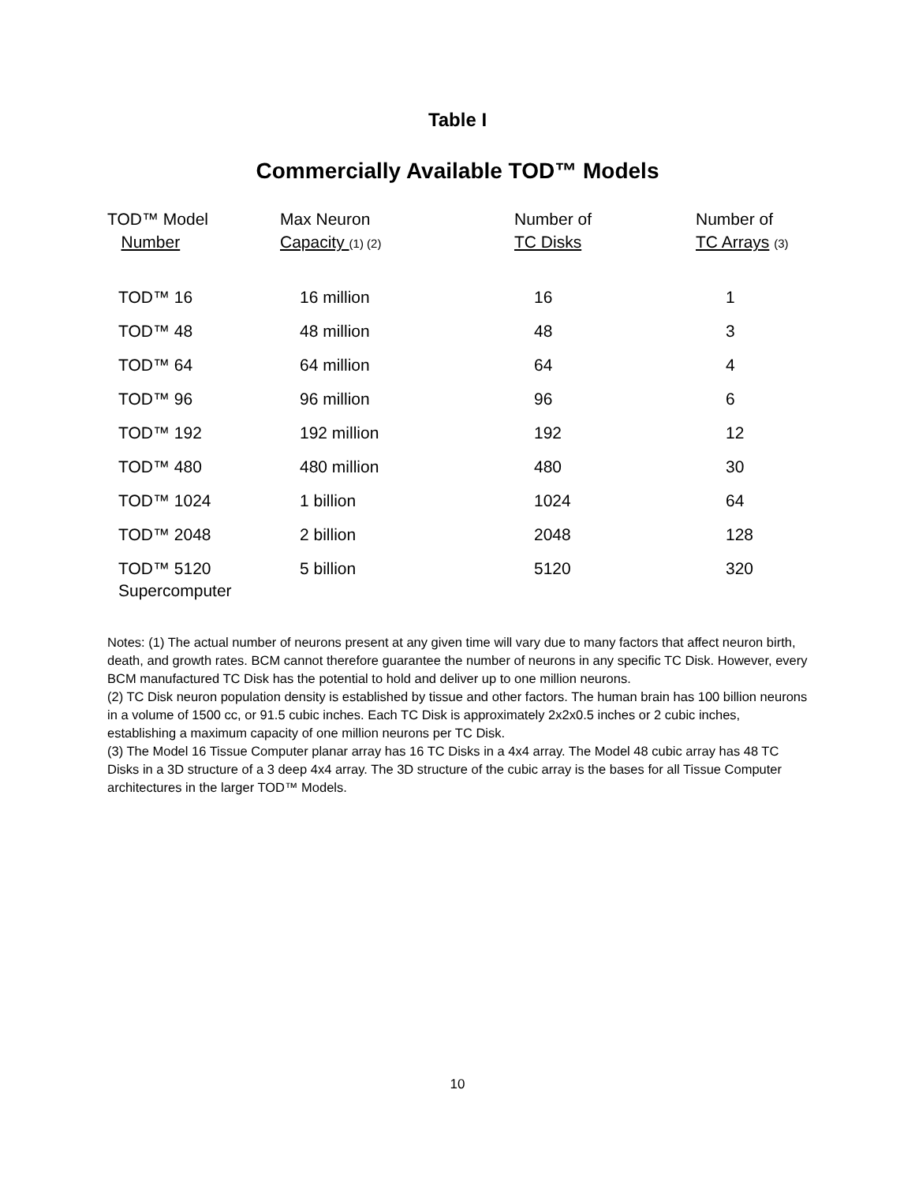Table I
Commercially Available TOD™ Models
| TOD™ Model Number | Max Neuron Capacity (1) (2) | Number of TC Disks | Number of TC Arrays (3) |
| --- | --- | --- | --- |
| TOD™ 16 | 16 million | 16 | 1 |
| TOD™ 48 | 48 million | 48 | 3 |
| TOD™ 64 | 64 million | 64 | 4 |
| TOD™ 96 | 96 million | 96 | 6 |
| TOD™ 192 | 192 million | 192 | 12 |
| TOD™ 480 | 480 million | 480 | 30 |
| TOD™ 1024 | 1 billion | 1024 | 64 |
| TOD™ 2048 | 2 billion | 2048 | 128 |
| TOD™ 5120 Supercomputer | 5 billion | 5120 | 320 |
Notes: (1) The actual number of neurons present at any given time will vary due to many factors that affect neuron birth, death, and growth rates. BCM cannot therefore guarantee the number of neurons in any specific TC Disk. However, every BCM manufactured TC Disk has the potential to hold and deliver up to one million neurons.
(2) TC Disk neuron population density is established by tissue and other factors. The human brain has 100 billion neurons in a volume of 1500 cc, or 91.5 cubic inches. Each TC Disk is approximately 2x2x0.5 inches or 2 cubic inches, establishing a maximum capacity of one million neurons per TC Disk.
(3) The Model 16 Tissue Computer planar array has 16 TC Disks in a 4x4 array. The Model 48 cubic array has 48 TC Disks in a 3D structure of a 3 deep 4x4 array. The 3D structure of the cubic array is the bases for all Tissue Computer architectures in the larger TOD™ Models.
10